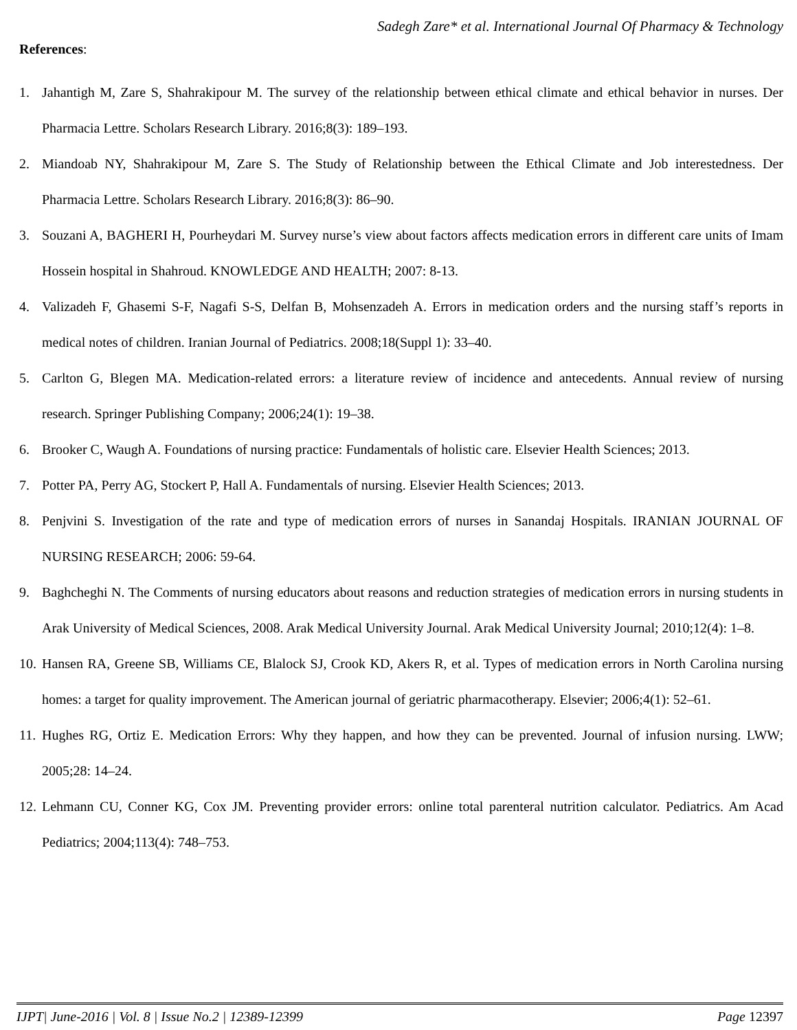Sadegh Zare* et al. International Journal Of Pharmacy & Technology
References:
1. Jahantigh M, Zare S, Shahrakipour M. The survey of the relationship between ethical climate and ethical behavior in nurses. Der Pharmacia Lettre. Scholars Research Library. 2016;8(3): 189–193.
2. Miandoab NY, Shahrakipour M, Zare S. The Study of Relationship between the Ethical Climate and Job interestedness. Der Pharmacia Lettre. Scholars Research Library. 2016;8(3): 86–90.
3. Souzani A, BAGHERI H, Pourheydari M. Survey nurse’s view about factors affects medication errors in different care units of Imam Hossein hospital in Shahroud. KNOWLEDGE AND HEALTH; 2007: 8-13.
4. Valizadeh F, Ghasemi S-F, Nagafi S-S, Delfan B, Mohsenzadeh A. Errors in medication orders and the nursing staff’s reports in medical notes of children. Iranian Journal of Pediatrics. 2008;18(Suppl 1): 33–40.
5. Carlton G, Blegen MA. Medication-related errors: a literature review of incidence and antecedents. Annual review of nursing research. Springer Publishing Company; 2006;24(1): 19–38.
6. Brooker C, Waugh A. Foundations of nursing practice: Fundamentals of holistic care. Elsevier Health Sciences; 2013.
7. Potter PA, Perry AG, Stockert P, Hall A. Fundamentals of nursing. Elsevier Health Sciences; 2013.
8. Penjvini S. Investigation of the rate and type of medication errors of nurses in Sanandaj Hospitals. IRANIAN JOURNAL OF NURSING RESEARCH; 2006: 59-64.
9. Baghcheghi N. The Comments of nursing educators about reasons and reduction strategies of medication errors in nursing students in Arak University of Medical Sciences, 2008. Arak Medical University Journal. Arak Medical University Journal; 2010;12(4): 1–8.
10. Hansen RA, Greene SB, Williams CE, Blalock SJ, Crook KD, Akers R, et al. Types of medication errors in North Carolina nursing homes: a target for quality improvement. The American journal of geriatric pharmacotherapy. Elsevier; 2006;4(1): 52–61.
11. Hughes RG, Ortiz E. Medication Errors: Why they happen, and how they can be prevented. Journal of infusion nursing. LWW; 2005;28: 14–24.
12. Lehmann CU, Conner KG, Cox JM. Preventing provider errors: online total parenteral nutrition calculator. Pediatrics. Am Acad Pediatrics; 2004;113(4): 748–753.
IJPT| June-2016 | Vol. 8 | Issue No.2 | 12389-12399 Page 12397